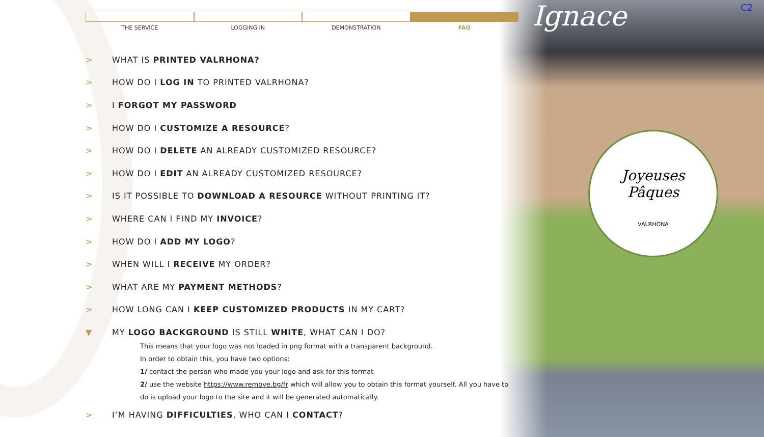Joyeuses
Pâques
VALRHONA
Ignace C2
THE SERVICE LOGGING IN DEMONSTRATION FAQ
> WHAT IS PRINTED VALRHONA?
> HOW DO I LOG IN TO PRINTED VALRHONA?
> I FORGOT MY PASSWORD
> HOW DO I CUSTOMIZE A RESOURCE?
> HOW DO I DELETE AN ALREADY CUSTOMIZED RESOURCE?
> HOW DO I EDIT AN ALREADY CUSTOMIZED RESOURCE?
> IS IT POSSIBLE TO DOWNLOAD A RESOURCE WITHOUT PRINTING IT?
> WHERE CAN I FIND MY INVOICE?
> HOW DO I ADD MY LOGO?
> WHEN WILL I RECEIVE MY ORDER?
> WHAT ARE MY PAYMENT METHODS?
> HOW LONG CAN I KEEP CUSTOMIZED PRODUCTS IN MY CART?
▼ MY LOGO BACKGROUND IS STILL WHITE, WHAT CAN I DO?
This means that your logo was not loaded in png format with a transparent background.
In order to obtain this, you have two options:
1/ contact the person who made you your logo and ask for this format
2/ use the website https://www.remove.bg/fr which will allow you to obtain this format yourself. All you have to do is upload your logo to the site and it will be generated automatically.
> I’M HAVING DIFFICULTIES, WHO CAN I CONTACT?